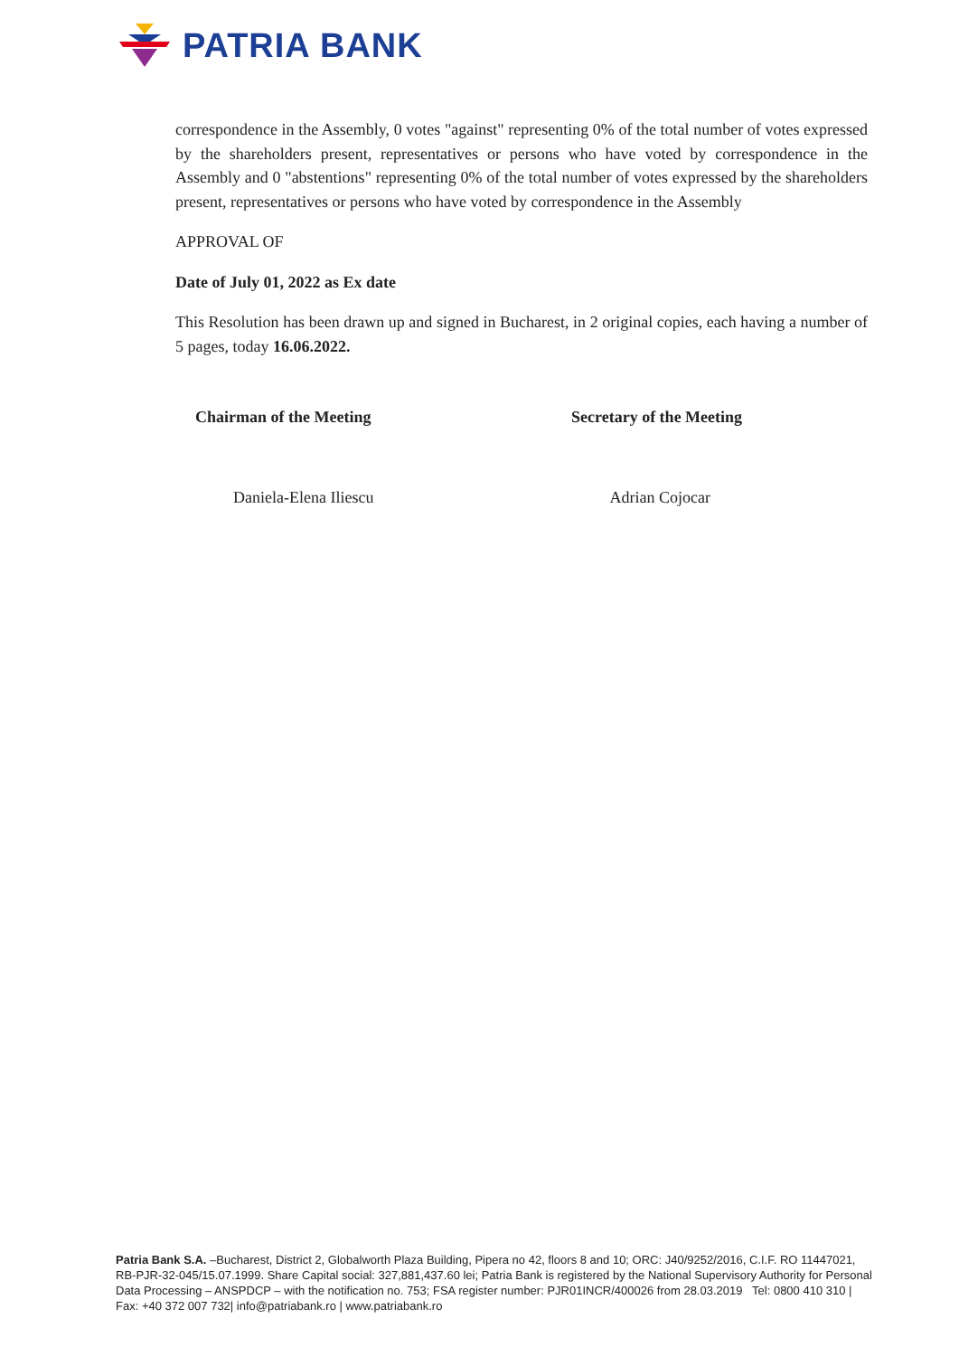PATRIA BANK
correspondence in the Assembly, 0 votes "against" representing 0% of the total number of votes expressed by the shareholders present, representatives or persons who have voted by correspondence in the Assembly and 0 "abstentions" representing 0% of the total number of votes expressed by the shareholders present, representatives or persons who have voted by correspondence in the Assembly
APPROVAL OF
Date of July 01, 2022 as Ex date
This Resolution has been drawn up and signed in Bucharest, in 2 original copies, each having a number of 5 pages, today 16.06.2022.
Chairman of the Meeting Secretary of the Meeting
Daniela-Elena Iliescu Adrian Cojocar
Patria Bank S.A. –Bucharest, District 2, Globalworth Plaza Building, Pipera no 42, floors 8 and 10; ORC: J40/9252/2016, C.I.F. RO 11447021, RB-PJR-32-045/15.07.1999. Share Capital social: 327,881,437.60 lei; Patria Bank is registered by the National Supervisory Authority for Personal Data Processing – ANSPDCP – with the notification no. 753; FSA register number: PJR01INCR/400026 from 28.03.2019 Tel: 0800 410 310 | Fax: +40 372 007 732| info@patriabank.ro | www.patriabank.ro